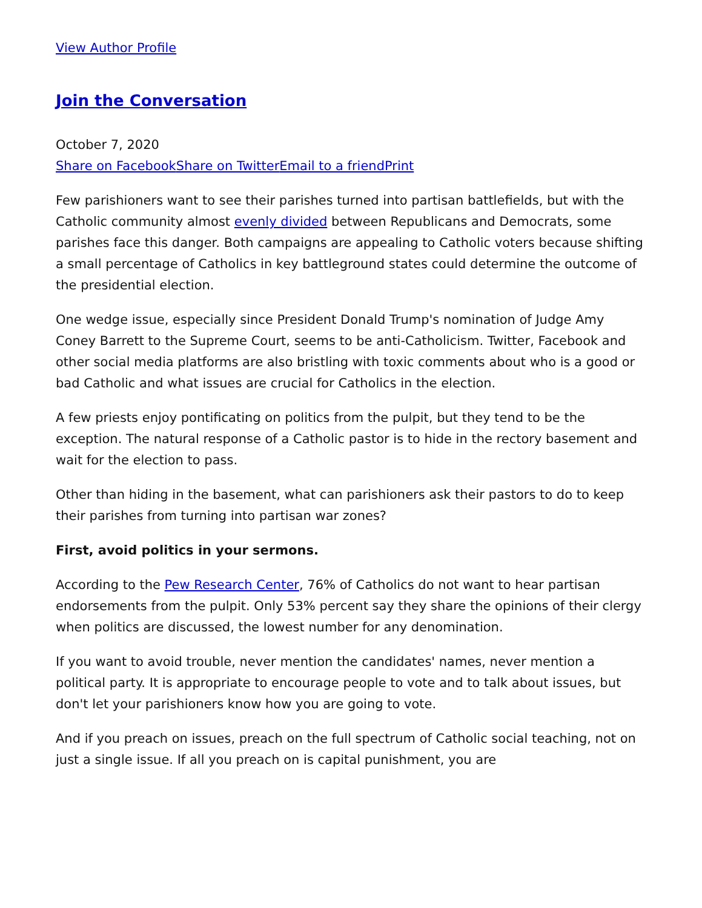View Author Profile
Join the Conversation
October 7, 2020
Share on Facebook Share on Twitter Email to a friend Print
Few parishioners want to see their parishes turned into partisan battlefields, but with the Catholic community almost evenly divided between Republicans and Democrats, some parishes face this danger. Both campaigns are appealing to Catholic voters because shifting a small percentage of Catholics in key battleground states could determine the outcome of the presidential election.
One wedge issue, especially since President Donald Trump's nomination of Judge Amy Coney Barrett to the Supreme Court, seems to be anti-Catholicism. Twitter, Facebook and other social media platforms are also bristling with toxic comments about who is a good or bad Catholic and what issues are crucial for Catholics in the election.
A few priests enjoy pontificating on politics from the pulpit, but they tend to be the exception. The natural response of a Catholic pastor is to hide in the rectory basement and wait for the election to pass.
Other than hiding in the basement, what can parishioners ask their pastors to do to keep their parishes from turning into partisan war zones?
First, avoid politics in your sermons.
According to the Pew Research Center, 76% of Catholics do not want to hear partisan endorsements from the pulpit. Only 53% percent say they share the opinions of their clergy when politics are discussed, the lowest number for any denomination.
If you want to avoid trouble, never mention the candidates' names, never mention a political party. It is appropriate to encourage people to vote and to talk about issues, but don't let your parishioners know how you are going to vote.
And if you preach on issues, preach on the full spectrum of Catholic social teaching, not on just a single issue. If all you preach on is capital punishment, you are